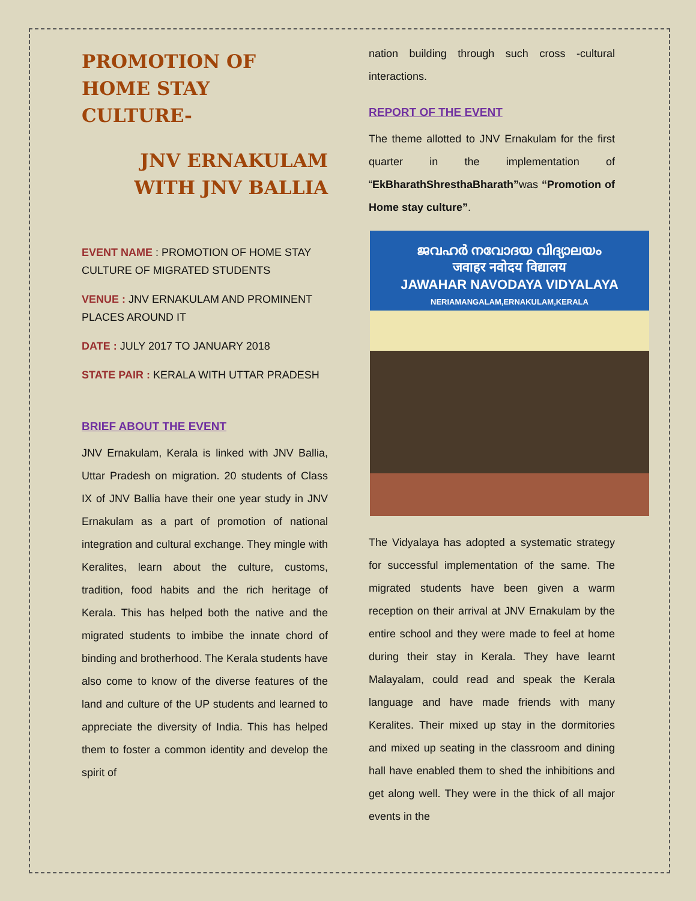PROMOTION OF
HOME STAY
CULTURE-
JNV ERNAKULAM
WITH JNV BALLIA
EVENT NAME : PROMOTION OF HOME STAY CULTURE OF MIGRATED STUDENTS
VENUE : JNV ERNAKULAM AND PROMINENT PLACES AROUND IT
DATE : JULY 2017 TO JANUARY 2018
STATE PAIR : KERALA WITH UTTAR PRADESH
BRIEF ABOUT THE EVENT
JNV Ernakulam, Kerala is linked with JNV Ballia, Uttar Pradesh on migration. 20 students of Class IX of JNV Ballia have their one year study in JNV Ernakulam as a part of promotion of national integration and cultural exchange. They mingle with Keralites, learn about the culture, customs, tradition, food habits and the rich heritage of Kerala. This has helped both the native and the migrated students to imbibe the innate chord of binding and brotherhood. The Kerala students have also come to know of the diverse features of the land and culture of the UP students and learned to appreciate the diversity of India. This has helped them to foster a common identity and develop the spirit of
nation building through such cross -cultural interactions.
REPORT OF THE EVENT
The theme allotted to JNV Ernakulam for the first quarter in the implementation of “EkBharathShresthaBharath”was “Promotion of Home stay culture”.
ജവഹർ നവോദയ വിദ്യാലയം
जवाहर नवोदय विद्यालय
JAWAHAR NAVODAYA VIDYALAYA
NERIAMANGALAM,ERNAKULAM,KERALA
The Vidyalaya has adopted a systematic strategy for successful implementation of the same. The migrated students have been given a warm reception on their arrival at JNV Ernakulam by the entire school and they were made to feel at home during their stay in Kerala. They have learnt Malayalam, could read and speak the Kerala language and have made friends with many Keralites. Their mixed up stay in the dormitories and mixed up seating in the classroom and dining hall have enabled them to shed the inhibitions and get along well. They were in the thick of all major events in the